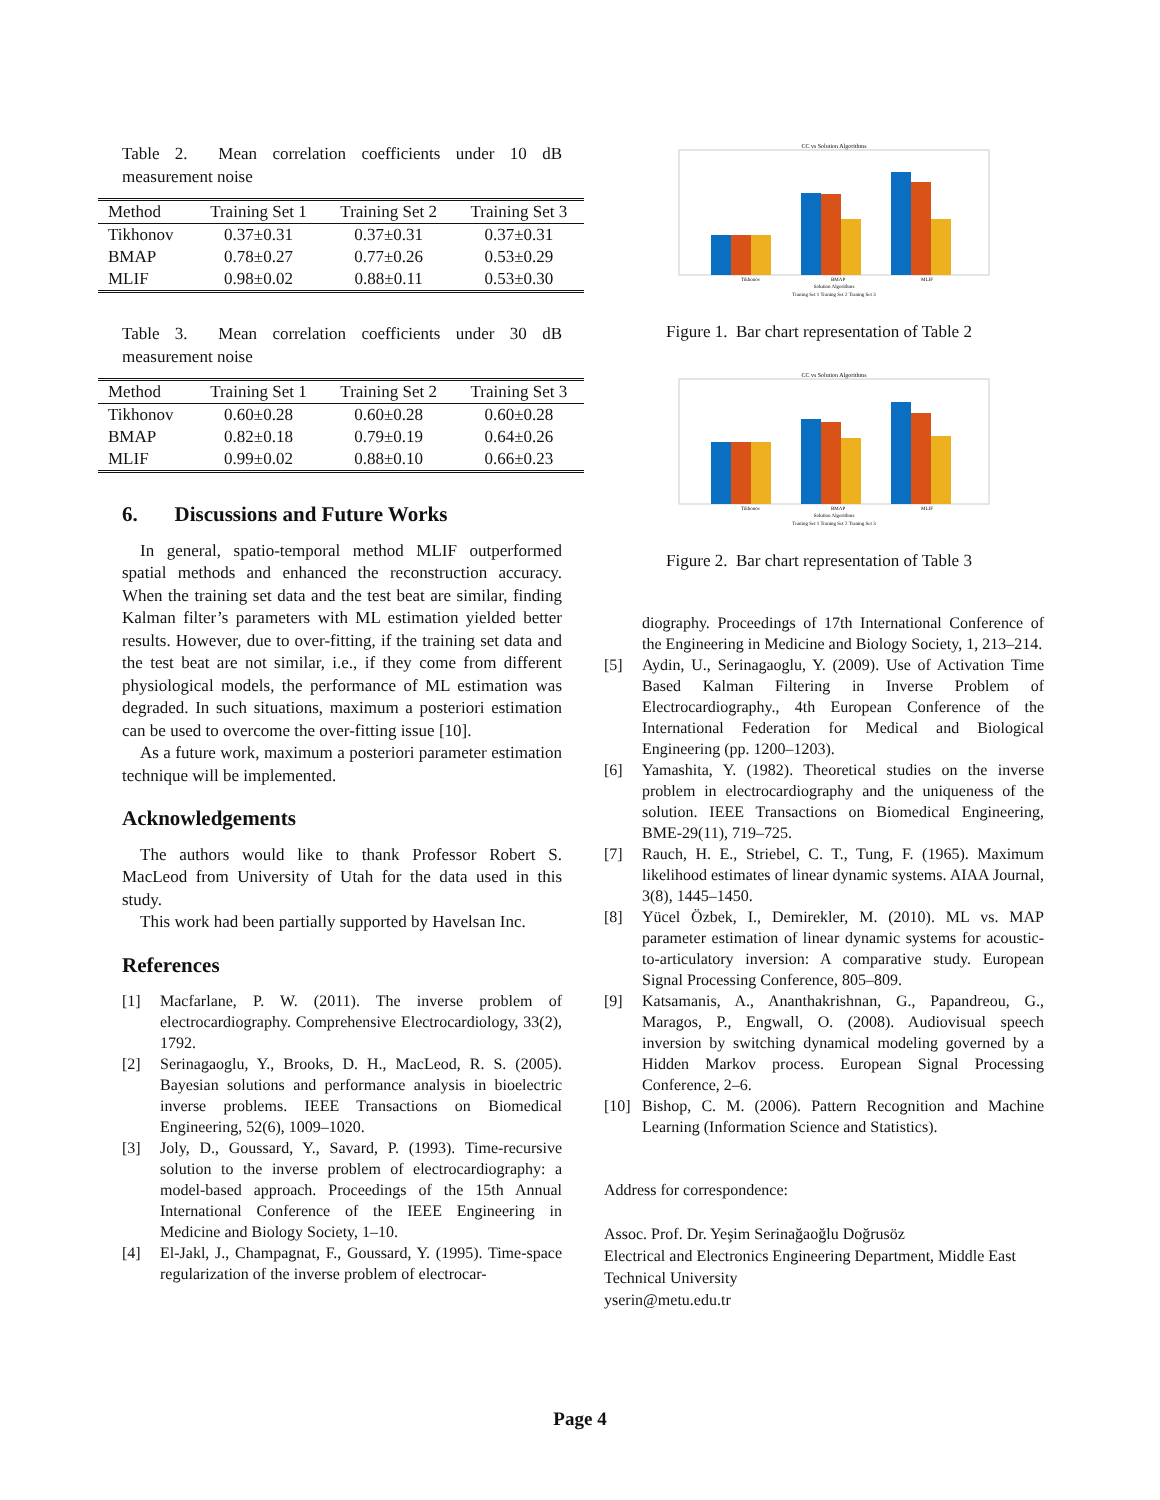Table 2. Mean correlation coefficients under 10 dB measurement noise
| Method | Training Set 1 | Training Set 2 | Training Set 3 |
| --- | --- | --- | --- |
| Tikhonov | 0.37±0.31 | 0.37±0.31 | 0.37±0.31 |
| BMAP | 0.78±0.27 | 0.77±0.26 | 0.53±0.29 |
| MLIF | 0.98±0.02 | 0.88±0.11 | 0.53±0.30 |
Table 3. Mean correlation coefficients under 30 dB measurement noise
| Method | Training Set 1 | Training Set 2 | Training Set 3 |
| --- | --- | --- | --- |
| Tikhonov | 0.60±0.28 | 0.60±0.28 | 0.60±0.28 |
| BMAP | 0.82±0.18 | 0.79±0.19 | 0.64±0.26 |
| MLIF | 0.99±0.02 | 0.88±0.10 | 0.66±0.23 |
6. Discussions and Future Works
In general, spatio-temporal method MLIF outperformed spatial methods and enhanced the reconstruction accuracy. When the training set data and the test beat are similar, finding Kalman filter’s parameters with ML estimation yielded better results. However, due to over-fitting, if the training set data and the test beat are not similar, i.e., if they come from different physiological models, the performance of ML estimation was degraded. In such situations, maximum a posteriori estimation can be used to overcome the over-fitting issue [10].
As a future work, maximum a posteriori parameter estimation technique will be implemented.
Acknowledgements
The authors would like to thank Professor Robert S. MacLeod from University of Utah for the data used in this study.
This work had been partially supported by Havelsan Inc.
References
[1] Macfarlane, P. W. (2011). The inverse problem of electrocardiography. Comprehensive Electrocardiology, 33(2), 1792.
[2] Serinagaoglu, Y., Brooks, D. H., MacLeod, R. S. (2005). Bayesian solutions and performance analysis in bioelectric inverse problems. IEEE Transactions on Biomedical Engineering, 52(6), 1009–1020.
[3] Joly, D., Goussard, Y., Savard, P. (1993). Time-recursive solution to the inverse problem of electrocardiography: a model-based approach. Proceedings of the 15th Annual International Conference of the IEEE Engineering in Medicine and Biology Society, 1–10.
[4] El-Jakl, J., Champagnat, F., Goussard, Y. (1995). Time-space regularization of the inverse problem of electrocar-
CC vs Solution Algorithms
Tikhonov
BMAP
MLIF
Solution Algorithms
Traning Set 1 Traning Set 2 Traning Set 3
Figure 1. Bar chart representation of Table 2
CC vs Solution Algorithms
Tikhonov
BMAP
MLIF
Solution Algorithms
Traning Set 1 Traning Set 2 Traning Set 3
Figure 2. Bar chart representation of Table 3
diography. Proceedings of 17th International Conference of the Engineering in Medicine and Biology Society, 1, 213–214.
[5] Aydin, U., Serinagaoglu, Y. (2009). Use of Activation Time Based Kalman Filtering in Inverse Problem of Electrocardiography., 4th European Conference of the International Federation for Medical and Biological Engineering (pp. 1200–1203).
[6] Yamashita, Y. (1982). Theoretical studies on the inverse problem in electrocardiography and the uniqueness of the solution. IEEE Transactions on Biomedical Engineering, BME-29(11), 719–725.
[7] Rauch, H. E., Striebel, C. T., Tung, F. (1965). Maximum likelihood estimates of linear dynamic systems. AIAA Journal, 3(8), 1445–1450.
[8] Yücel Özbek, I., Demirekler, M. (2010). ML vs. MAP parameter estimation of linear dynamic systems for acoustic-to-articulatory inversion: A comparative study. European Signal Processing Conference, 805–809.
[9] Katsamanis, A., Ananthakrishnan, G., Papandreou, G., Maragos, P., Engwall, O. (2008). Audiovisual speech inversion by switching dynamical modeling governed by a Hidden Markov process. European Signal Processing Conference, 2–6.
[10] Bishop, C. M. (2006). Pattern Recognition and Machine Learning (Information Science and Statistics).
Address for correspondence:
Assoc. Prof. Dr. Yeşim Serinağaoğlu Doğrusöz
Electrical and Electronics Engineering Department, Middle East Technical University
yserin@metu.edu.tr
Page 4